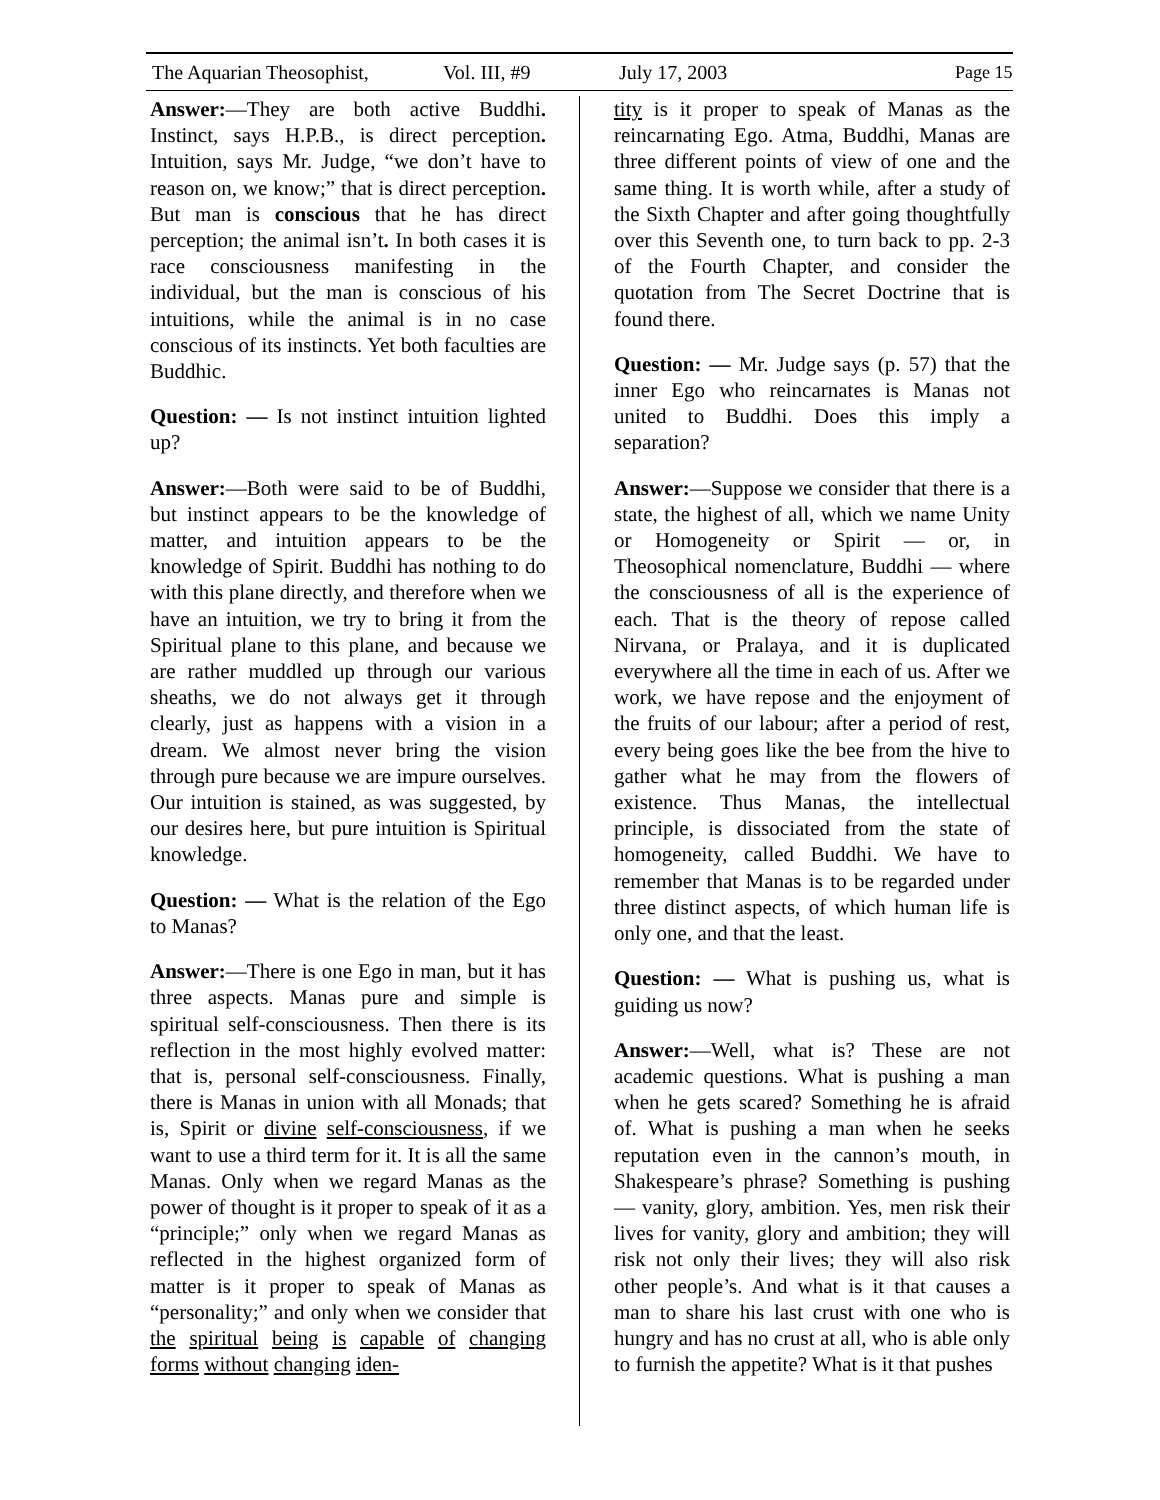The Aquarian Theosophist, Vol. III, #9 July 17, 2003 Page 15
Answer:—They are both active Buddhi. Instinct, says H.P.B., is direct perception. Intuition, says Mr. Judge, “we don’t have to reason on, we know;” that is direct perception. But man is conscious that he has direct perception; the animal isn’t. In both cases it is race consciousness manifesting in the individual, but the man is conscious of his intuitions, while the animal is in no case conscious of its instincts. Yet both faculties are Buddhic.
Question: — Is not instinct intuition lighted up?
Answer:—Both were said to be of Buddhi, but instinct appears to be the knowledge of matter, and intuition appears to be the knowledge of Spirit. Buddhi has nothing to do with this plane directly, and therefore when we have an intuition, we try to bring it from the Spiritual plane to this plane, and because we are rather muddled up through our various sheaths, we do not always get it through clearly, just as happens with a vision in a dream. We almost never bring the vision through pure because we are impure ourselves. Our intuition is stained, as was suggested, by our desires here, but pure intuition is Spiritual knowledge.
Question: — What is the relation of the Ego to Manas?
Answer:—There is one Ego in man, but it has three aspects. Manas pure and simple is spiritual self-consciousness. Then there is its reflection in the most highly evolved matter: that is, personal self-consciousness. Finally, there is Manas in union with all Monads; that is, Spirit or divine self-consciousness, if we want to use a third term for it. It is all the same Manas. Only when we regard Manas as the power of thought is it proper to speak of it as a “principle;” only when we regard Manas as reflected in the highest organized form of matter is it proper to speak of Manas as “personality;” and only when we consider that the spiritual being is capable of changing forms without changing iden-
tity is it proper to speak of Manas as the reincarnating Ego. Atma, Buddhi, Manas are three different points of view of one and the same thing. It is worth while, after a study of the Sixth Chapter and after going thoughtfully over this Seventh one, to turn back to pp. 2-3 of the Fourth Chapter, and consider the quotation from The Secret Doctrine that is found there.
Question: — Mr. Judge says (p. 57) that the inner Ego who reincarnates is Manas not united to Buddhi. Does this imply a separation?
Answer:—Suppose we consider that there is a state, the highest of all, which we name Unity or Homogeneity or Spirit — or, in Theosophical nomenclature, Buddhi — where the consciousness of all is the experience of each. That is the theory of repose called Nirvana, or Pralaya, and it is duplicated everywhere all the time in each of us. After we work, we have repose and the enjoyment of the fruits of our labour; after a period of rest, every being goes like the bee from the hive to gather what he may from the flowers of existence. Thus Manas, the intellectual principle, is dissociated from the state of homogeneity, called Buddhi. We have to remember that Manas is to be regarded under three distinct aspects, of which human life is only one, and that the least.
Question: — What is pushing us, what is guiding us now?
Answer:—Well, what is? These are not academic questions. What is pushing a man when he gets scared? Something he is afraid of. What is pushing a man when he seeks reputation even in the cannon’s mouth, in Shakespeare’s phrase? Something is pushing — vanity, glory, ambition. Yes, men risk their lives for vanity, glory and ambition; they will risk not only their lives; they will also risk other people’s. And what is it that causes a man to share his last crust with one who is hungry and has no crust at all, who is able only to furnish the appetite? What is it that pushes